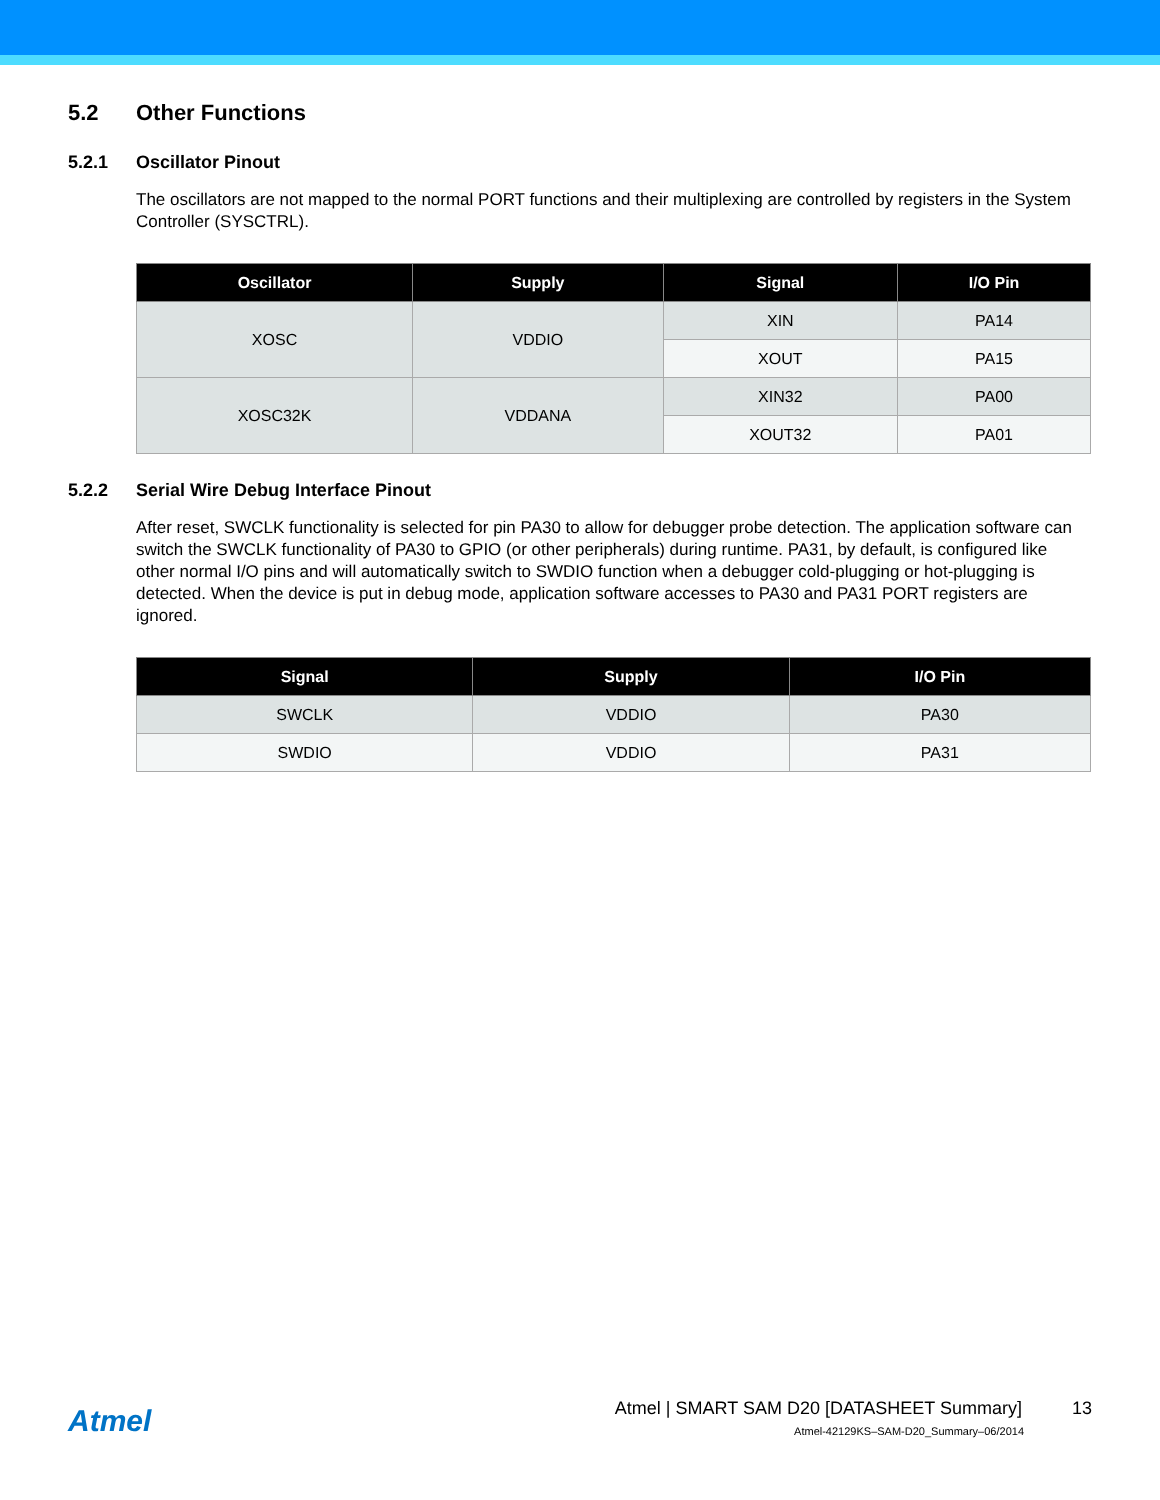5.2 Other Functions
5.2.1 Oscillator Pinout
The oscillators are not mapped to the normal PORT functions and their multiplexing are controlled by registers in the System Controller (SYSCTRL).
| Oscillator | Supply | Signal | I/O Pin |
| --- | --- | --- | --- |
| XOSC | VDDIO | XIN | PA14 |
| | | XOUT | PA15 |
| XOSC32K | VDDANA | XIN32 | PA00 |
| | | XOUT32 | PA01 |
5.2.2 Serial Wire Debug Interface Pinout
After reset, SWCLK functionality is selected for pin PA30 to allow for debugger probe detection. The application software can switch the SWCLK functionality of PA30 to GPIO (or other peripherals) during runtime. PA31, by default, is configured like other normal I/O pins and will automatically switch to SWDIO function when a debugger cold-plugging or hot-plugging is detected. When the device is put in debug mode, application software accesses to PA30 and PA31 PORT registers are ignored.
| Signal | Supply | I/O Pin |
| --- | --- | --- |
| SWCLK | VDDIO | PA30 |
| SWDIO | VDDIO | PA31 |
Atmel
Atmel | SMART SAM D20 [DATASHEET Summary] 13
Atmel-42129KS–SAM-D20_Summary–06/2014